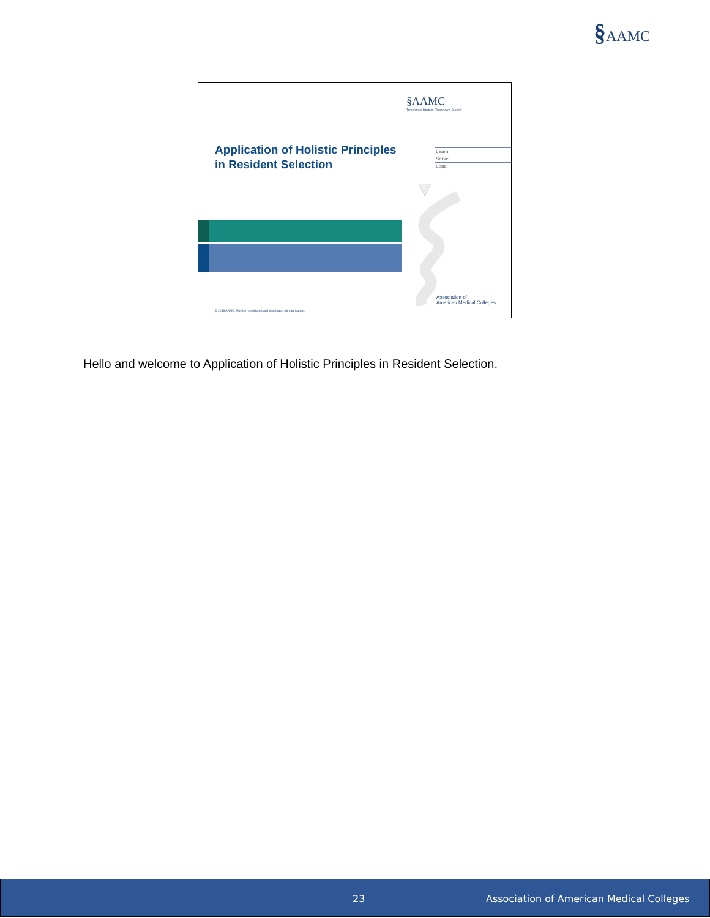§AAMC
§AAMC
Tomorrow's Doctors, Tomorrow's Cures®
Application of Holistic Principles
in Resident Selection
Learn
Serve
Lead
Association of
American Medical Colleges
© 2019 AAMC. May be reproduced and distributed with attribution.
Hello and welcome to Application of Holistic Principles in Resident Selection.
23 Association of American Medical Colleges